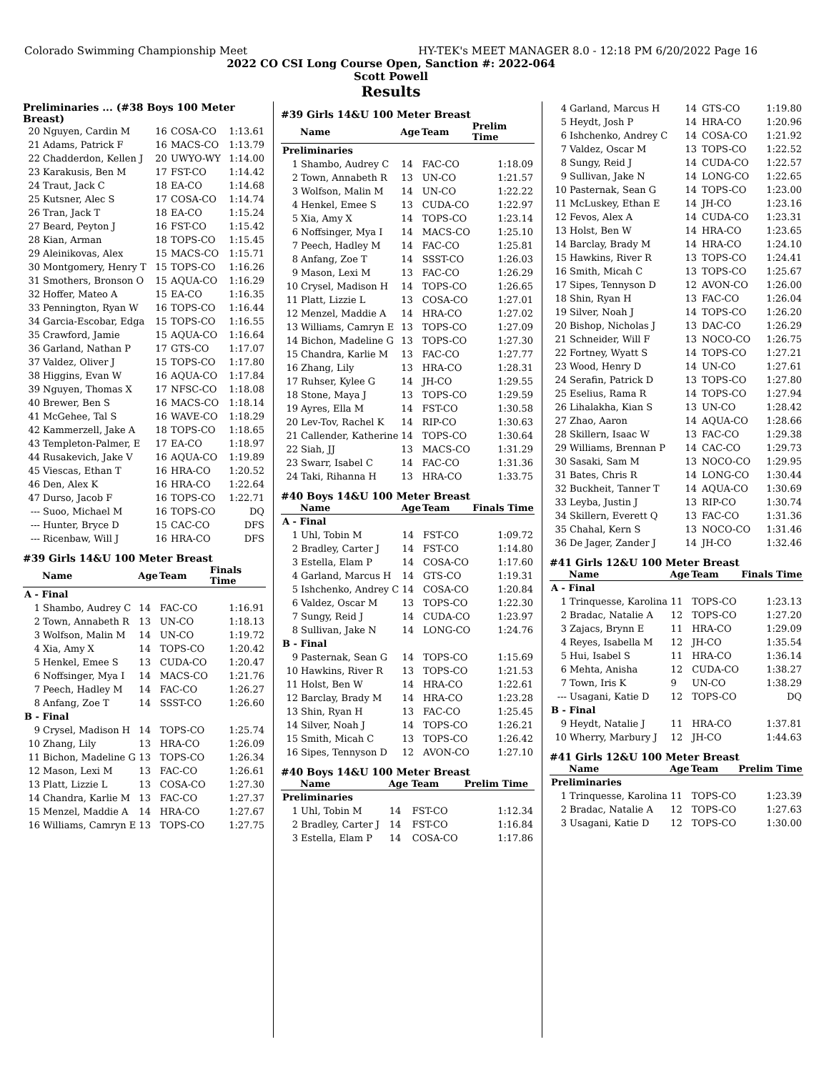Colorado Swimming Championship Meet HY-TEK's MEET MANAGER 8.0 - 12:18 PM 6/20/2022 Page 16
2022 CO CSI Long Course Open, Sanction #: 2022-064
Scott Powell
Results
Preliminaries ... (#38 Boys 100 Meter Breast)
| 20 | Nguyen, Cardin M | 16 | COSA-CO | 1:13.61 |
| 21 | Adams, Patrick F | 16 | MACS-CO | 1:13.79 |
| 22 | Chadderdon, Kellen J | 20 | UWYO-WY | 1:14.00 |
| 23 | Karakusis, Ben M | 17 | FST-CO | 1:14.42 |
| 24 | Traut, Jack C | 18 | EA-CO | 1:14.68 |
| 25 | Kutsner, Alec S | 17 | COSA-CO | 1:14.74 |
| 26 | Tran, Jack T | 18 | EA-CO | 1:15.24 |
| 27 | Beard, Peyton J | 16 | FST-CO | 1:15.42 |
| 28 | Kian, Arman | 18 | TOPS-CO | 1:15.45 |
| 29 | Aleinikovas, Alex | 15 | MACS-CO | 1:15.71 |
| 30 | Montgomery, Henry T | 15 | TOPS-CO | 1:16.26 |
| 31 | Smothers, Bronson O | 15 | AQUA-CO | 1:16.29 |
| 32 | Hoffer, Mateo A | 15 | EA-CO | 1:16.35 |
| 33 | Pennington, Ryan W | 16 | TOPS-CO | 1:16.44 |
| 34 | Garcia-Escobar, Edga | 15 | TOPS-CO | 1:16.55 |
| 35 | Crawford, Jamie | 15 | AQUA-CO | 1:16.64 |
| 36 | Garland, Nathan P | 17 | GTS-CO | 1:17.07 |
| 37 | Valdez, Oliver J | 15 | TOPS-CO | 1:17.80 |
| 38 | Higgins, Evan W | 16 | AQUA-CO | 1:17.84 |
| 39 | Nguyen, Thomas X | 17 | NFSC-CO | 1:18.08 |
| 40 | Brewer, Ben S | 16 | MACS-CO | 1:18.14 |
| 41 | McGehee, Tal S | 16 | WAVE-CO | 1:18.29 |
| 42 | Kammerzell, Jake A | 18 | TOPS-CO | 1:18.65 |
| 43 | Templeton-Palmer, E | 17 | EA-CO | 1:18.97 |
| 44 | Rusakevich, Jake V | 16 | AQUA-CO | 1:19.89 |
| 45 | Viescas, Ethan T | 16 | HRA-CO | 1:20.52 |
| 46 | Den, Alex K | 16 | HRA-CO | 1:22.64 |
| 47 | Durso, Jacob F | 16 | TOPS-CO | 1:22.71 |
| --- | Suoo, Michael M | 16 | TOPS-CO | DQ |
| --- | Hunter, Bryce D | 15 | CAC-CO | DFS |
| --- | Ricenbaw, Will J | 16 | HRA-CO | DFS |
#39 Girls 14&U 100 Meter Breast
| | Name | Age | Team | Finals Time |
| --- | --- | --- | --- | --- |
| A - Final | | | | |
| 1 | Shambo, Audrey C | 14 | FAC-CO | 1:16.91 |
| 2 | Town, Annabeth R | 13 | UN-CO | 1:18.13 |
| 3 | Wolfson, Malin M | 14 | UN-CO | 1:19.72 |
| 4 | Xia, Amy X | 14 | TOPS-CO | 1:20.42 |
| 5 | Henkel, Emee S | 13 | CUDA-CO | 1:20.47 |
| 6 | Noffsinger, Mya I | 14 | MACS-CO | 1:21.76 |
| 7 | Peech, Hadley M | 14 | FAC-CO | 1:26.27 |
| 8 | Anfang, Zoe T | 14 | SSST-CO | 1:26.60 |
| B - Final | | | | |
| 9 | Crysel, Madison H | 14 | TOPS-CO | 1:25.74 |
| 10 | Zhang, Lily | 13 | HRA-CO | 1:26.09 |
| 11 | Bichon, Madeline G | 13 | TOPS-CO | 1:26.34 |
| 12 | Mason, Lexi M | 13 | FAC-CO | 1:26.61 |
| 13 | Platt, Lizzie L | 13 | COSA-CO | 1:27.30 |
| 14 | Chandra, Karlie M | 13 | FAC-CO | 1:27.37 |
| 15 | Menzel, Maddie A | 14 | HRA-CO | 1:27.67 |
| 16 | Williams, Camryn E | 13 | TOPS-CO | 1:27.75 |
#39 Girls 14&U 100 Meter Breast
| | Name | Age | Team | Prelim Time |
| --- | --- | --- | --- | --- |
| Preliminaries | | | | |
| 1 | Shambo, Audrey C | 14 | FAC-CO | 1:18.09 |
| 2 | Town, Annabeth R | 13 | UN-CO | 1:21.57 |
| 3 | Wolfson, Malin M | 14 | UN-CO | 1:22.22 |
| 4 | Henkel, Emee S | 13 | CUDA-CO | 1:22.97 |
| 5 | Xia, Amy X | 14 | TOPS-CO | 1:23.14 |
| 6 | Noffsinger, Mya I | 14 | MACS-CO | 1:25.10 |
| 7 | Peech, Hadley M | 14 | FAC-CO | 1:25.81 |
| 8 | Anfang, Zoe T | 14 | SSST-CO | 1:26.03 |
| 9 | Mason, Lexi M | 13 | FAC-CO | 1:26.29 |
| 10 | Crysel, Madison H | 14 | TOPS-CO | 1:26.65 |
| 11 | Platt, Lizzie L | 13 | COSA-CO | 1:27.01 |
| 12 | Menzel, Maddie A | 14 | HRA-CO | 1:27.02 |
| 13 | Williams, Camryn E | 13 | TOPS-CO | 1:27.09 |
| 14 | Bichon, Madeline G | 13 | TOPS-CO | 1:27.30 |
| 15 | Chandra, Karlie M | 13 | FAC-CO | 1:27.77 |
| 16 | Zhang, Lily | 13 | HRA-CO | 1:28.31 |
| 17 | Ruhser, Kylee G | 14 | JH-CO | 1:29.55 |
| 18 | Stone, Maya J | 13 | TOPS-CO | 1:29.59 |
| 19 | Ayres, Ella M | 14 | FST-CO | 1:30.58 |
| 20 | Lev-Tov, Rachel K | 14 | RIP-CO | 1:30.63 |
| 21 | Callender, Katherine | 14 | TOPS-CO | 1:30.64 |
| 22 | Siah, JJ | 13 | MACS-CO | 1:31.29 |
| 23 | Swarr, Isabel C | 14 | FAC-CO | 1:31.36 |
| 24 | Taki, Rihanna H | 13 | HRA-CO | 1:33.75 |
#40 Boys 14&U 100 Meter Breast
| | Name | Age | Team | Finals Time |
| --- | --- | --- | --- | --- |
| A - Final | | | | |
| 1 | Uhl, Tobin M | 14 | FST-CO | 1:09.72 |
| 2 | Bradley, Carter J | 14 | FST-CO | 1:14.80 |
| 3 | Estella, Elam P | 14 | COSA-CO | 1:17.60 |
| 4 | Garland, Marcus H | 14 | GTS-CO | 1:19.31 |
| 5 | Ishchenko, Andrey C | 14 | COSA-CO | 1:20.84 |
| 6 | Valdez, Oscar M | 13 | TOPS-CO | 1:22.30 |
| 7 | Sungy, Reid J | 14 | CUDA-CO | 1:23.97 |
| 8 | Sullivan, Jake N | 14 | LONG-CO | 1:24.76 |
| B - Final | | | | |
| 9 | Pasternak, Sean G | 14 | TOPS-CO | 1:15.69 |
| 10 | Hawkins, River R | 13 | TOPS-CO | 1:21.53 |
| 11 | Holst, Ben W | 14 | HRA-CO | 1:22.61 |
| 12 | Barclay, Brady M | 14 | HRA-CO | 1:23.28 |
| 13 | Shin, Ryan H | 13 | FAC-CO | 1:25.45 |
| 14 | Silver, Noah J | 14 | TOPS-CO | 1:26.21 |
| 15 | Smith, Micah C | 13 | TOPS-CO | 1:26.42 |
| 16 | Sipes, Tennyson D | 12 | AVON-CO | 1:27.10 |
#40 Boys 14&U 100 Meter Breast
| | Name | Age | Team | Prelim Time |
| --- | --- | --- | --- | --- |
| Preliminaries | | | | |
| 1 | Uhl, Tobin M | 14 | FST-CO | 1:12.34 |
| 2 | Bradley, Carter J | 14 | FST-CO | 1:16.84 |
| 3 | Estella, Elam P | 14 | COSA-CO | 1:17.86 |
| 4 | Garland, Marcus H | 14 | GTS-CO | 1:19.80 |
| 5 | Heydt, Josh P | 14 | HRA-CO | 1:20.96 |
| 6 | Ishchenko, Andrey C | 14 | COSA-CO | 1:21.92 |
| 7 | Valdez, Oscar M | 13 | TOPS-CO | 1:22.52 |
| 8 | Sungy, Reid J | 14 | CUDA-CO | 1:22.57 |
| 9 | Sullivan, Jake N | 14 | LONG-CO | 1:22.65 |
| 10 | Pasternak, Sean G | 14 | TOPS-CO | 1:23.00 |
| 11 | McLuskey, Ethan E | 14 | JH-CO | 1:23.16 |
| 12 | Fevos, Alex A | 14 | CUDA-CO | 1:23.31 |
| 13 | Holst, Ben W | 14 | HRA-CO | 1:23.65 |
| 14 | Barclay, Brady M | 14 | HRA-CO | 1:24.10 |
| 15 | Hawkins, River R | 13 | TOPS-CO | 1:24.41 |
| 16 | Smith, Micah C | 13 | TOPS-CO | 1:25.67 |
| 17 | Sipes, Tennyson D | 12 | AVON-CO | 1:26.00 |
| 18 | Shin, Ryan H | 13 | FAC-CO | 1:26.04 |
| 19 | Silver, Noah J | 14 | TOPS-CO | 1:26.20 |
| 20 | Bishop, Nicholas J | 13 | DAC-CO | 1:26.29 |
| 21 | Schneider, Will F | 13 | NOCO-CO | 1:26.75 |
| 22 | Fortney, Wyatt S | 14 | TOPS-CO | 1:27.21 |
| 23 | Wood, Henry D | 14 | UN-CO | 1:27.61 |
| 24 | Serafin, Patrick D | 13 | TOPS-CO | 1:27.80 |
| 25 | Eselius, Rama R | 14 | TOPS-CO | 1:27.94 |
| 26 | Lihalakha, Kian S | 13 | UN-CO | 1:28.42 |
| 27 | Zhao, Aaron | 14 | AQUA-CO | 1:28.66 |
| 28 | Skillern, Isaac W | 13 | FAC-CO | 1:29.38 |
| 29 | Williams, Brennan P | 14 | CAC-CO | 1:29.73 |
| 30 | Sasaki, Sam M | 13 | NOCO-CO | 1:29.95 |
| 31 | Bates, Chris R | 14 | LONG-CO | 1:30.44 |
| 32 | Buckheit, Tanner T | 14 | AQUA-CO | 1:30.69 |
| 33 | Leyba, Justin J | 13 | RIP-CO | 1:30.74 |
| 34 | Skillern, Everett Q | 13 | FAC-CO | 1:31.36 |
| 35 | Chahal, Kern S | 13 | NOCO-CO | 1:31.46 |
| 36 | De Jager, Zander J | 14 | JH-CO | 1:32.46 |
#41 Girls 12&U 100 Meter Breast
| | Name | Age | Team | Finals Time |
| --- | --- | --- | --- | --- |
| A - Final | | | | |
| 1 | Trinquesse, Karolina | 11 | TOPS-CO | 1:23.13 |
| 2 | Bradac, Natalie A | 12 | TOPS-CO | 1:27.20 |
| 3 | Zajacs, Brynn E | 11 | HRA-CO | 1:29.09 |
| 4 | Reyes, Isabella M | 12 | JH-CO | 1:35.54 |
| 5 | Hui, Isabel S | 11 | HRA-CO | 1:36.14 |
| 6 | Mehta, Anisha | 12 | CUDA-CO | 1:38.27 |
| 7 | Town, Iris K | 9 | UN-CO | 1:38.29 |
| --- | Usagani, Katie D | 12 | TOPS-CO | DQ |
| B - Final | | | | |
| 9 | Heydt, Natalie J | 11 | HRA-CO | 1:37.81 |
| 10 | Wherry, Marbury J | 12 | JH-CO | 1:44.63 |
#41 Girls 12&U 100 Meter Breast
| | Name | Age | Team | Prelim Time |
| --- | --- | --- | --- | --- |
| Preliminaries | | | | |
| 1 | Trinquesse, Karolina | 11 | TOPS-CO | 1:23.39 |
| 2 | Bradac, Natalie A | 12 | TOPS-CO | 1:27.63 |
| 3 | Usagani, Katie D | 12 | TOPS-CO | 1:30.00 |